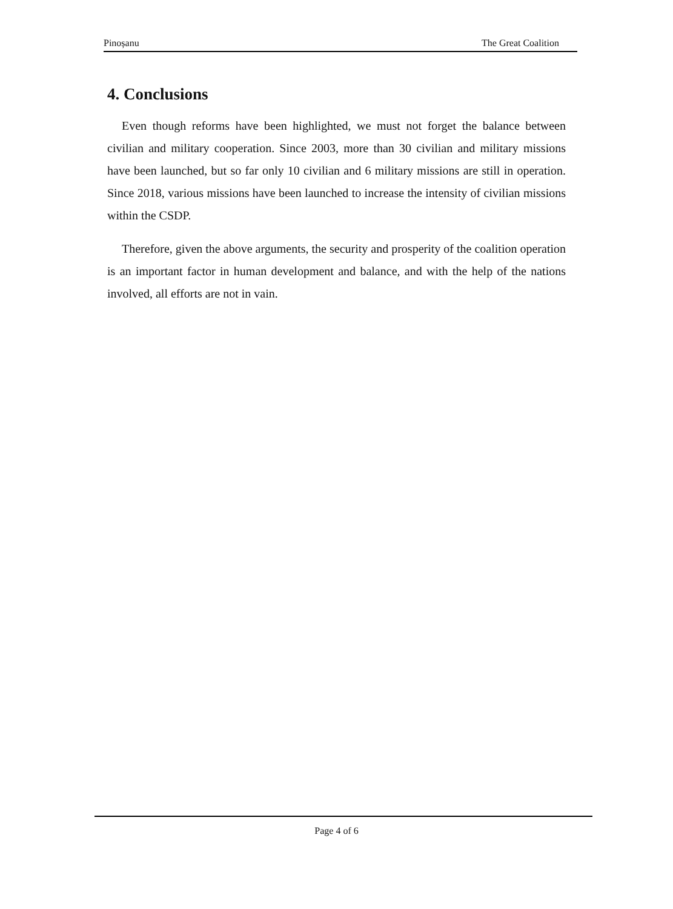Pinoșanu The Great Coalition
4. Conclusions
Even though reforms have been highlighted, we must not forget the balance between civilian and military cooperation. Since 2003, more than 30 civilian and military missions have been launched, but so far only 10 civilian and 6 military missions are still in operation. Since 2018, various missions have been launched to increase the intensity of civilian missions within the CSDP.
Therefore, given the above arguments, the security and prosperity of the coalition operation is an important factor in human development and balance, and with the help of the nations involved, all efforts are not in vain.
Page 4 of 6